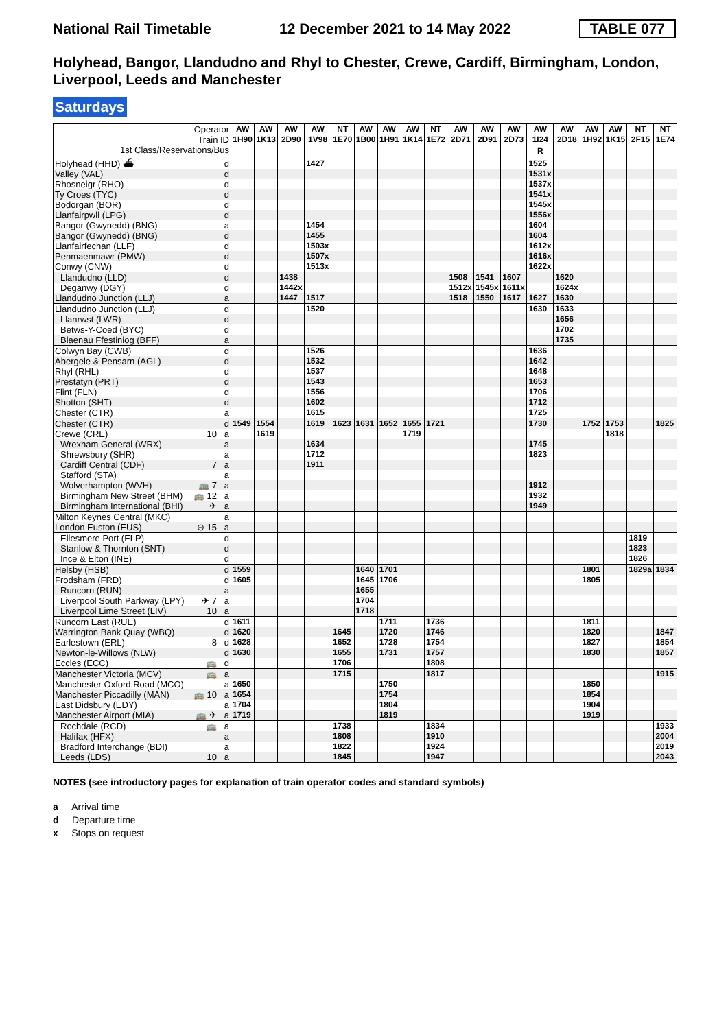National Rail Timetable 12 December 2021 to 14 May 2022 TABLE 077
Holyhead, Bangor, Llandudno and Rhyl to Chester, Crewe, Cardiff, Birmingham, London, Liverpool, Leeds and Manchester
Saturdays
| Operator | | AW | AW | AW | AW | NT | AW | AW | AW | NT | AW | AW | AW | AW | AW | AW | AW | NT | NT |
| Train ID | | 1H90 | 1K13 | 2D90 | 1V98 | 1E70 | 1B00 | 1H91 | 1K14 | 1E72 | 2D71 | 2D91 | 2D73 | 1I24 | 2D18 | 1H92 | 1K15 | 2F15 | 1E74 |
| 1st Class/Reservations/Bus | | | | | | | | | | | | | | R | | | | | |
| Holyhead (HHD) ⛴ | d | | | | 1427 | | | | | | | | | 1525 | | | | | |
| Valley (VAL) | d | | | | | | | | | | | | | 1531x | | | | | |
| Rhosneigr (RHO) | d | | | | | | | | | | | | | 1537x | | | | | |
| Ty Croes (TYC) | d | | | | | | | | | | | | | 1541x | | | | | |
| Bodorgan (BOR) | d | | | | | | | | | | | | | 1545x | | | | | |
| Llanfairpwll (LPG) | d | | | | | | | | | | | | | 1556x | | | | | |
| Bangor (Gwynedd) (BNG) | a | | | | 1454 | | | | | | | | | 1604 | | | | | |
| Bangor (Gwynedd) (BNG) | d | | | | 1455 | | | | | | | | | 1604 | | | | | |
| Llanfairfechan (LLF) | d | | | | 1503x | | | | | | | | | 1612x | | | | | |
| Penmaenmawr (PMW) | d | | | | 1507x | | | | | | | | | 1616x | | | | | |
| Conwy (CNW) | d | | | | 1513x | | | | | | | | | 1622x | | | | | |
| Llandudno (LLD) | d | | | 1438 | | | | | | | 1508 | 1541 | 1607 | | 1620 | | | | |
| Deganwy (DGY) | d | | | 1442x | | | | | | | 1512x | 1545x | 1611x | | 1624x | | | | |
| Llandudno Junction (LLJ) | a | | | 1447 | 1517 | | | | | | 1518 | 1550 | 1617 | 1627 | 1630 | | | | |
| Llandudno Junction (LLJ) | d | | | | 1520 | | | | | | | | | 1630 | 1633 | | | | |
| Llanrwst (LWR) | d | | | | | | | | | | | | | | 1656 | | | | |
| Betws-Y-Coed (BYC) | d | | | | | | | | | | | | | | 1702 | | | | |
| Blaenau Ffestiniog (BFF) | a | | | | | | | | | | | | | | 1735 | | | | |
| Colwyn Bay (CWB) | d | | | | 1526 | | | | | | | | | 1636 | | | | | |
| Abergele & Pensarn (AGL) | d | | | | 1532 | | | | | | | | | 1642 | | | | | |
| Rhyl (RHL) | d | | | | 1537 | | | | | | | | | 1648 | | | | | |
| Prestatyn (PRT) | d | | | | 1543 | | | | | | | | | 1653 | | | | | |
| Flint (FLN) | d | | | | 1556 | | | | | | | | | 1706 | | | | | |
| Shotton (SHT) | d | | | | 1602 | | | | | | | | | 1712 | | | | | |
| Chester (CTR) | a | | | | 1615 | | | | | | | | | 1725 | | | | | |
| Chester (CTR) | d | 1549 | 1554 | | 1619 | 1623 | 1631 | 1652 | 1655 | 1721 | | | | 1730 | | 1752 | 1753 | | 1825 |
| Crewe (CRE) 10 | a | | 1619 | | | | | | 1719 | | | | | | | | 1818 | | |
| Wrexham General (WRX) | a | | | | 1634 | | | | | | | | | 1745 | | | | | |
| Shrewsbury (SHR) | a | | | | 1712 | | | | | | | | | 1823 | | | | | |
| Cardiff Central (CDF) 7 | a | | | | 1911 | | | | | | | | | | | | | | |
| Stafford (STA) | a | | | | | | | | | | | | | | | | | | |
| Wolverhampton (WVH) 🚌 7 | a | | | | | | | | | | | | | 1912 | | | | | |
| Birmingham New Street (BHM) 🚌 12 | a | | | | | | | | | | | | | 1932 | | | | | |
| Birmingham International (BHI) ✈ | a | | | | | | | | | | | | | 1949 | | | | | |
| Milton Keynes Central (MKC) | a | | | | | | | | | | | | | | | | | | |
| London Euston (EUS) ⊖ 15 | a | | | | | | | | | | | | | | | | | | |
| Ellesmere Port (ELP) | d | | | | | | | | | | | | | | | | | 1819 | |
| Stanlow & Thornton (SNT) | d | | | | | | | | | | | | | | | | | 1823 | |
| Ince & Elton (INE) | d | | | | | | | | | | | | | | | | | 1826 | |
| Helsby (HSB) | d | 1559 | | | | | 1640 | 1701 | | | | | | | | 1801 | | 1829a | 1834 |
| Frodsham (FRD) | d | 1605 | | | | | 1645 | 1706 | | | | | | | | 1805 | | | |
| Runcorn (RUN) | a | | | | | | 1655 | | | | | | | | | | | | |
| Liverpool South Parkway (LPY) ✈ 7 | a | | | | | | 1704 | | | | | | | | | | | | |
| Liverpool Lime Street (LIV) 10 | a | | | | | | 1718 | | | | | | | | | | | | |
| Runcorn East (RUE) | d | 1611 | | | | | | 1711 | | 1736 | | | | | | 1811 | | | |
| Warrington Bank Quay (WBQ) | d | 1620 | | | | 1645 | | 1720 | | 1746 | | | | | | 1820 | | | 1847 |
| Earlestown (ERL) 8 | d | 1628 | | | | 1652 | | 1728 | | 1754 | | | | | | 1827 | | | 1854 |
| Newton-le-Willows (NLW) | d | 1630 | | | | 1655 | | 1731 | | 1757 | | | | | | 1830 | | | 1857 |
| Eccles (ECC) 🚌 | d | | | | | 1706 | | | | 1808 | | | | | | | | | |
| Manchester Victoria (MCV) 🚌 | a | | | | | 1715 | | | | 1817 | | | | | | | | | 1915 |
| Manchester Oxford Road (MCO) | a | 1650 | | | | | | 1750 | | | | | | | | 1850 | | | |
| Manchester Piccadilly (MAN) 🚌 10 | a | 1654 | | | | | | 1754 | | | | | | | | 1854 | | | |
| East Didsbury (EDY) | a | 1704 | | | | | | 1804 | | | | | | | | 1904 | | | |
| Manchester Airport (MIA) 🚌 ✈ | a | 1719 | | | | | | 1819 | | | | | | | | 1919 | | | |
| Rochdale (RCD) 🚌 | a | | | | | 1738 | | | | 1834 | | | | | | | | | 1933 |
| Halifax (HFX) | a | | | | | 1808 | | | | 1910 | | | | | | | | | 2004 |
| Bradford Interchange (BDI) | a | | | | | 1822 | | | | 1924 | | | | | | | | | 2019 |
| Leeds (LDS) 10 | a | | | | | 1845 | | | | 1947 | | | | | | | | | 2043 |
NOTES (see introductory pages for explanation of train operator codes and standard symbols)
a Arrival time
d Departure time
x Stops on request